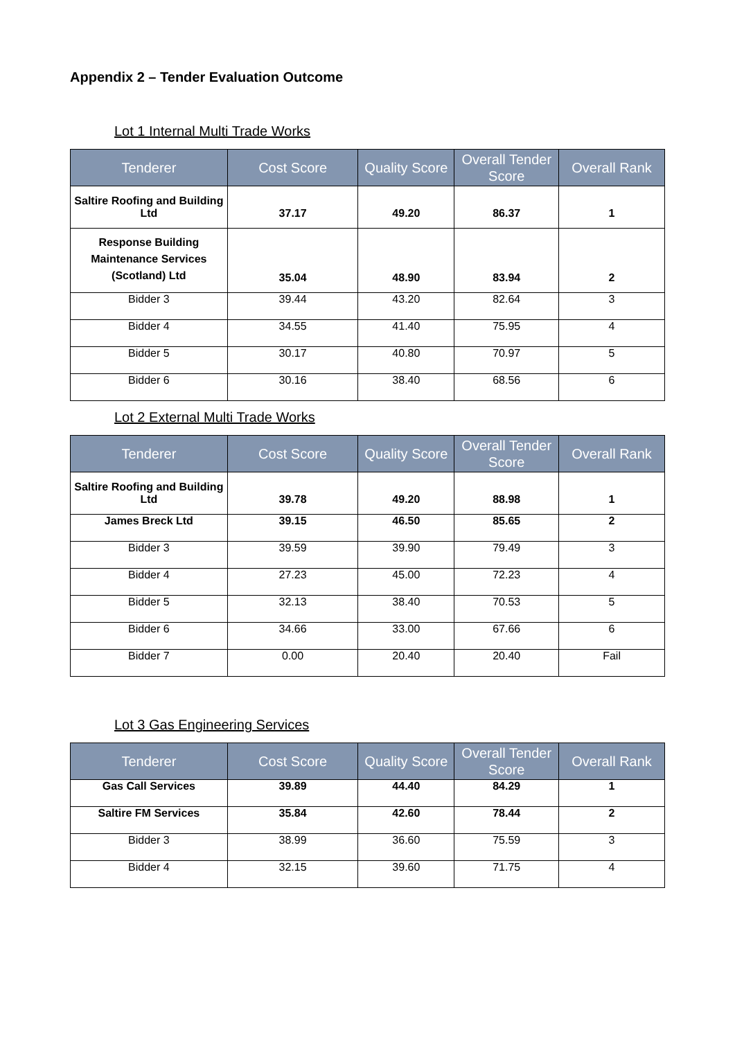Appendix 2 – Tender Evaluation Outcome
Lot 1 Internal Multi Trade Works
| Tenderer | Cost Score | Quality Score | Overall Tender Score | Overall Rank |
| --- | --- | --- | --- | --- |
| Saltire Roofing and Building Ltd | 37.17 | 49.20 | 86.37 | 1 |
| Response Building Maintenance Services (Scotland) Ltd | 35.04 | 48.90 | 83.94 | 2 |
| Bidder 3 | 39.44 | 43.20 | 82.64 | 3 |
| Bidder 4 | 34.55 | 41.40 | 75.95 | 4 |
| Bidder 5 | 30.17 | 40.80 | 70.97 | 5 |
| Bidder 6 | 30.16 | 38.40 | 68.56 | 6 |
Lot 2 External Multi Trade Works
| Tenderer | Cost Score | Quality Score | Overall Tender Score | Overall Rank |
| --- | --- | --- | --- | --- |
| Saltire Roofing and Building Ltd | 39.78 | 49.20 | 88.98 | 1 |
| James Breck Ltd | 39.15 | 46.50 | 85.65 | 2 |
| Bidder 3 | 39.59 | 39.90 | 79.49 | 3 |
| Bidder 4 | 27.23 | 45.00 | 72.23 | 4 |
| Bidder 5 | 32.13 | 38.40 | 70.53 | 5 |
| Bidder 6 | 34.66 | 33.00 | 67.66 | 6 |
| Bidder 7 | 0.00 | 20.40 | 20.40 | Fail |
Lot 3 Gas Engineering Services
| Tenderer | Cost Score | Quality Score | Overall Tender Score | Overall Rank |
| --- | --- | --- | --- | --- |
| Gas Call Services | 39.89 | 44.40 | 84.29 | 1 |
| Saltire FM Services | 35.84 | 42.60 | 78.44 | 2 |
| Bidder 3 | 38.99 | 36.60 | 75.59 | 3 |
| Bidder 4 | 32.15 | 39.60 | 71.75 | 4 |